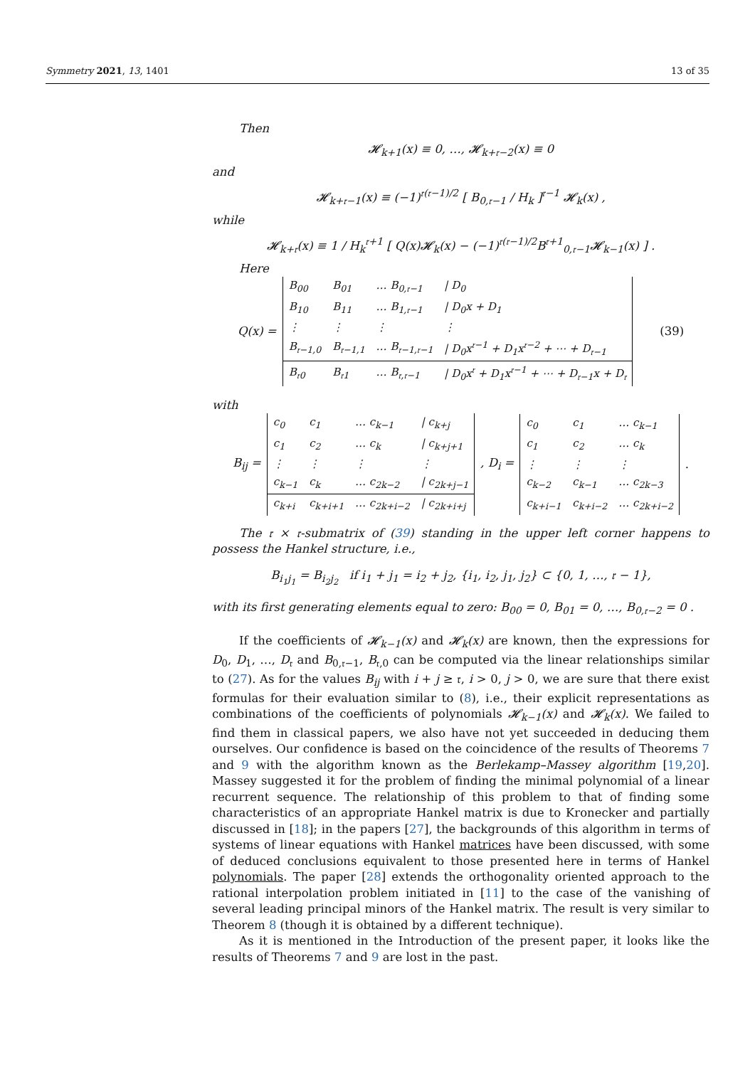Symmetry 2021, 13, 1401 13 of 35
Then
𝓗<sub>k+1</sub>(x) ≡ 0, …, 𝓗<sub>k+𝔯−2</sub>(x) ≡ 0
and
𝓗<sub>k+𝔯−1</sub>(x) ≡ (−1)<sup>𝔯(𝔯−1)/2</sup> [ B<sub>0,𝔯−1</sub> / H<sub>k</sub> ]<sup>𝔯−1</sup> 𝓗<sub>k</sub>(x) ,
while
𝓗<sub>k+𝔯</sub>(x) ≡ 1 / H<sub>k</sub><sup>𝔯+1</sup> [ Q(x)𝓗<sub>k</sub>(x) − (−1)<sup>𝔯(𝔯−1)/2</sup>B<sup>𝔯+1</sup><sub>0,𝔯−1</sub>𝓗<sub>k−1</sub>(x) ] .
Here
Q(x) =
| B<sub>00</sub> | B<sub>01</sub> | … B<sub>0,𝔯−1</sub> | / D<sub>0</sub> |
| B<sub>10</sub> | B<sub>11</sub> | … B<sub>1,𝔯−1</sub> | / D<sub>0</sub>x + D<sub>1</sub> |
| ⋮ | ⋮ | ⋮ | ⋮ |
| B<sub>𝔯−1,0</sub> | B<sub>𝔯−1,1</sub> | … B<sub>𝔯−1,𝔯−1</sub> | / D<sub>0</sub>x<sup>𝔯−1</sup> + D<sub>1</sub>x<sup>𝔯−2</sup> + ⋯ + D<sub>𝔯−1</sub> |
| B<sub>𝔯0</sub> | B<sub>𝔯1</sub> | … B<sub>𝔯,𝔯−1</sub> | / D<sub>0</sub>x<sup>𝔯</sup> + D<sub>1</sub>x<sup>𝔯−1</sup> + ⋯ + D<sub>𝔯−1</sub>x + D<sub>𝔯</sub> |
(39)
with
B<sub>ij</sub> =
| c<sub>0</sub> | c<sub>1</sub> | … c<sub>k−1</sub> | / c<sub>k+j</sub> |
| c<sub>1</sub> | c<sub>2</sub> | … c<sub>k</sub> | / c<sub>k+j+1</sub> |
| ⋮ | ⋮ | ⋮ | ⋮ |
| c<sub>k−1</sub> | c<sub>k</sub> | … c<sub>2k−2</sub> | / c<sub>2k+j−1</sub> |
| c<sub>k+i</sub> | c<sub>k+i+1</sub> | … c<sub>2k+i−2</sub> | / c<sub>2k+i+j</sub> |
, D<sub>i</sub> =
| c<sub>0</sub> | c<sub>1</sub> | … c<sub>k−1</sub> |
| c<sub>1</sub> | c<sub>2</sub> | … c<sub>k</sub> |
| ⋮ | ⋮ | ⋮ |
| c<sub>k−2</sub> | c<sub>k−1</sub> | … c<sub>2k−3</sub> |
| c<sub>k+i−1</sub> | c<sub>k+i−2</sub> | … c<sub>2k+i−2</sub> |
.
The 𝔯 × 𝔯-submatrix of (39) standing in the upper left corner happens to possess the Hankel structure, i.e.,
B<sub>i<sub>1</sub>j<sub>1</sub></sub> = B<sub>i<sub>2</sub>j<sub>2</sub></sub> if i<sub>1</sub> + j<sub>1</sub> = i<sub>2</sub> + j<sub>2</sub>, {i<sub>1</sub>, i<sub>2</sub>, j<sub>1</sub>, j<sub>2</sub>} ⊂ {0, 1, …, 𝔯 − 1},
with its first generating elements equal to zero: B<sub>00</sub> = 0, B<sub>01</sub> = 0, …, B<sub>0,𝔯−2</sub> = 0 .
If the coefficients of 𝓗<sub>k−1</sub>(x) and 𝓗<sub>k</sub>(x) are known, then the expressions for D<sub>0</sub>, D<sub>1</sub>, …, D<sub>𝔯</sub> and B<sub>0,𝔯−1</sub>, B<sub>𝔯,0</sub> can be computed via the linear relationships similar to (27). As for the values B<sub>ij</sub> with i + j ≥ 𝔯, i > 0, j > 0, we are sure that there exist formulas for their evaluation similar to (8), i.e., their explicit representations as combinations of the coefficients of polynomials 𝓗<sub>k−1</sub>(x) and 𝓗<sub>k</sub>(x). We failed to find them in classical papers, we also have not yet succeeded in deducing them ourselves. Our confidence is based on the coincidence of the results of Theorems 7 and 9 with the algorithm known as the Berlekamp–Massey algorithm [19,20]. Massey suggested it for the problem of finding the minimal polynomial of a linear recurrent sequence. The relationship of this problem to that of finding some characteristics of an appropriate Hankel matrix is due to Kronecker and partially discussed in [18]; in the papers [27], the backgrounds of this algorithm in terms of systems of linear equations with Hankel matrices have been discussed, with some of deduced conclusions equivalent to those presented here in terms of Hankel polynomials. The paper [28] extends the orthogonality oriented approach to the rational interpolation problem initiated in [11] to the case of the vanishing of several leading principal minors of the Hankel matrix. The result is very similar to Theorem 8 (though it is obtained by a different technique).
As it is mentioned in the Introduction of the present paper, it looks like the results of Theorems 7 and 9 are lost in the past.